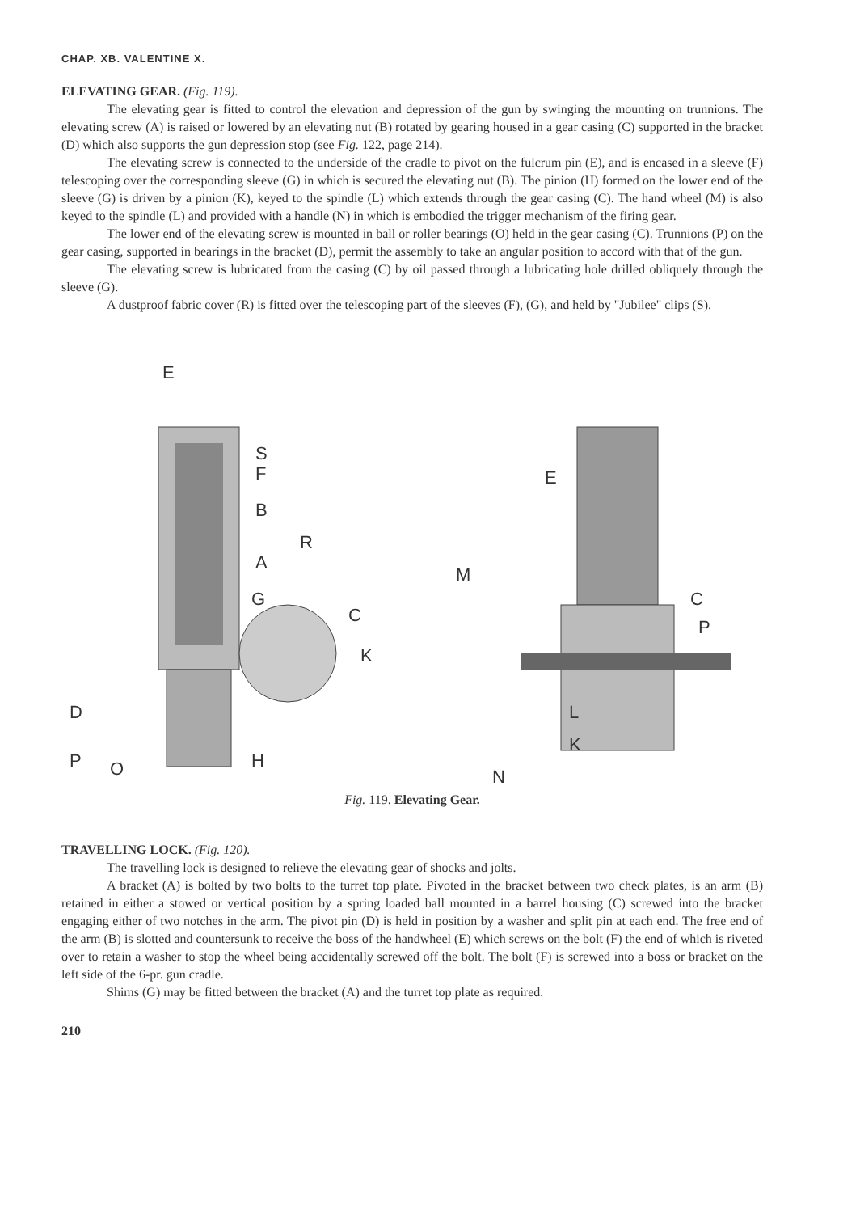CHAP. XB. VALENTINE X.
ELEVATING GEAR. (Fig. 119).
The elevating gear is fitted to control the elevation and depression of the gun by swinging the mounting on trunnions. The elevating screw (A) is raised or lowered by an elevating nut (B) rotated by gearing housed in a gear casing (C) supported in the bracket (D) which also supports the gun depression stop (see Fig. 122, page 214).
The elevating screw is connected to the underside of the cradle to pivot on the fulcrum pin (E), and is encased in a sleeve (F) telescoping over the corresponding sleeve (G) in which is secured the elevating nut (B). The pinion (H) formed on the lower end of the sleeve (G) is driven by a pinion (K), keyed to the spindle (L) which extends through the gear casing (C). The hand wheel (M) is also keyed to the spindle (L) and provided with a handle (N) in which is embodied the trigger mechanism of the firing gear.
The lower end of the elevating screw is mounted in ball or roller bearings (O) held in the gear casing (C). Trunnions (P) on the gear casing, supported in bearings in the bracket (D), permit the assembly to take an angular position to accord with that of the gun.
The elevating screw is lubricated from the casing (C) by oil passed through a lubricating hole drilled obliquely through the sleeve (G).
A dustproof fabric cover (R) is fitted over the telescoping part of the sleeves (F), (G), and held by "Jubilee" clips (S).
E
S
F
B
R
A
G
C
K
D
P
O
H
E
M
C
P
L
K
N
Fig. 119. Elevating Gear.
TRAVELLING LOCK. (Fig. 120).
The travelling lock is designed to relieve the elevating gear of shocks and jolts.
A bracket (A) is bolted by two bolts to the turret top plate. Pivoted in the bracket between two check plates, is an arm (B) retained in either a stowed or vertical position by a spring loaded ball mounted in a barrel housing (C) screwed into the bracket engaging either of two notches in the arm. The pivot pin (D) is held in position by a washer and split pin at each end. The free end of the arm (B) is slotted and countersunk to receive the boss of the handwheel (E) which screws on the bolt (F) the end of which is riveted over to retain a washer to stop the wheel being accidentally screwed off the bolt. The bolt (F) is screwed into a boss or bracket on the left side of the 6-pr. gun cradle.
Shims (G) may be fitted between the bracket (A) and the turret top plate as required.
210